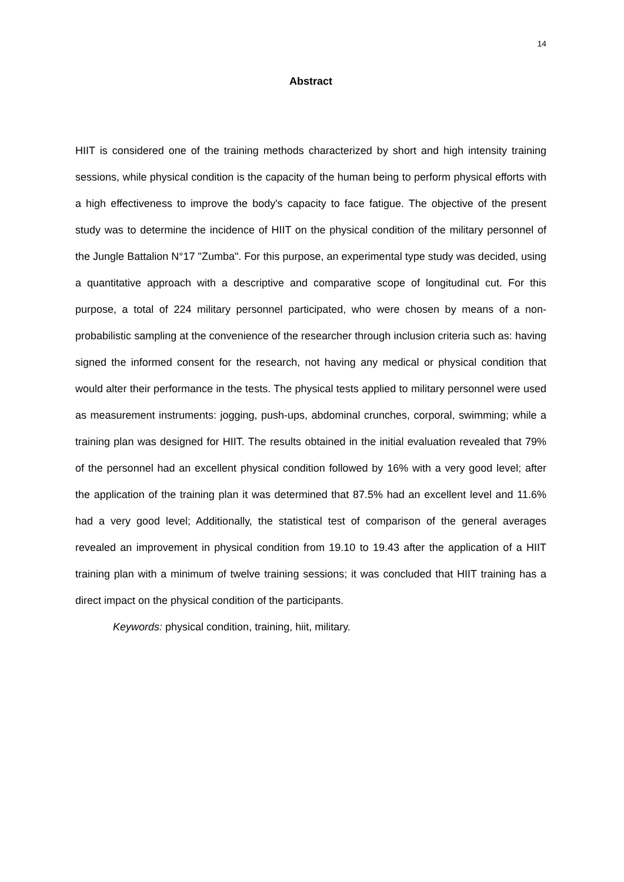14
Abstract
HIIT is considered one of the training methods characterized by short and high intensity training sessions, while physical condition is the capacity of the human being to perform physical efforts with a high effectiveness to improve the body's capacity to face fatigue. The objective of the present study was to determine the incidence of HIIT on the physical condition of the military personnel of the Jungle Battalion N°17 "Zumba". For this purpose, an experimental type study was decided, using a quantitative approach with a descriptive and comparative scope of longitudinal cut. For this purpose, a total of 224 military personnel participated, who were chosen by means of a non-probabilistic sampling at the convenience of the researcher through inclusion criteria such as: having signed the informed consent for the research, not having any medical or physical condition that would alter their performance in the tests. The physical tests applied to military personnel were used as measurement instruments: jogging, push-ups, abdominal crunches, corporal, swimming; while a training plan was designed for HIIT. The results obtained in the initial evaluation revealed that 79% of the personnel had an excellent physical condition followed by 16% with a very good level; after the application of the training plan it was determined that 87.5% had an excellent level and 11.6% had a very good level; Additionally, the statistical test of comparison of the general averages revealed an improvement in physical condition from 19.10 to 19.43 after the application of a HIIT training plan with a minimum of twelve training sessions; it was concluded that HIIT training has a direct impact on the physical condition of the participants.
Keywords: physical condition, training, hiit, military.